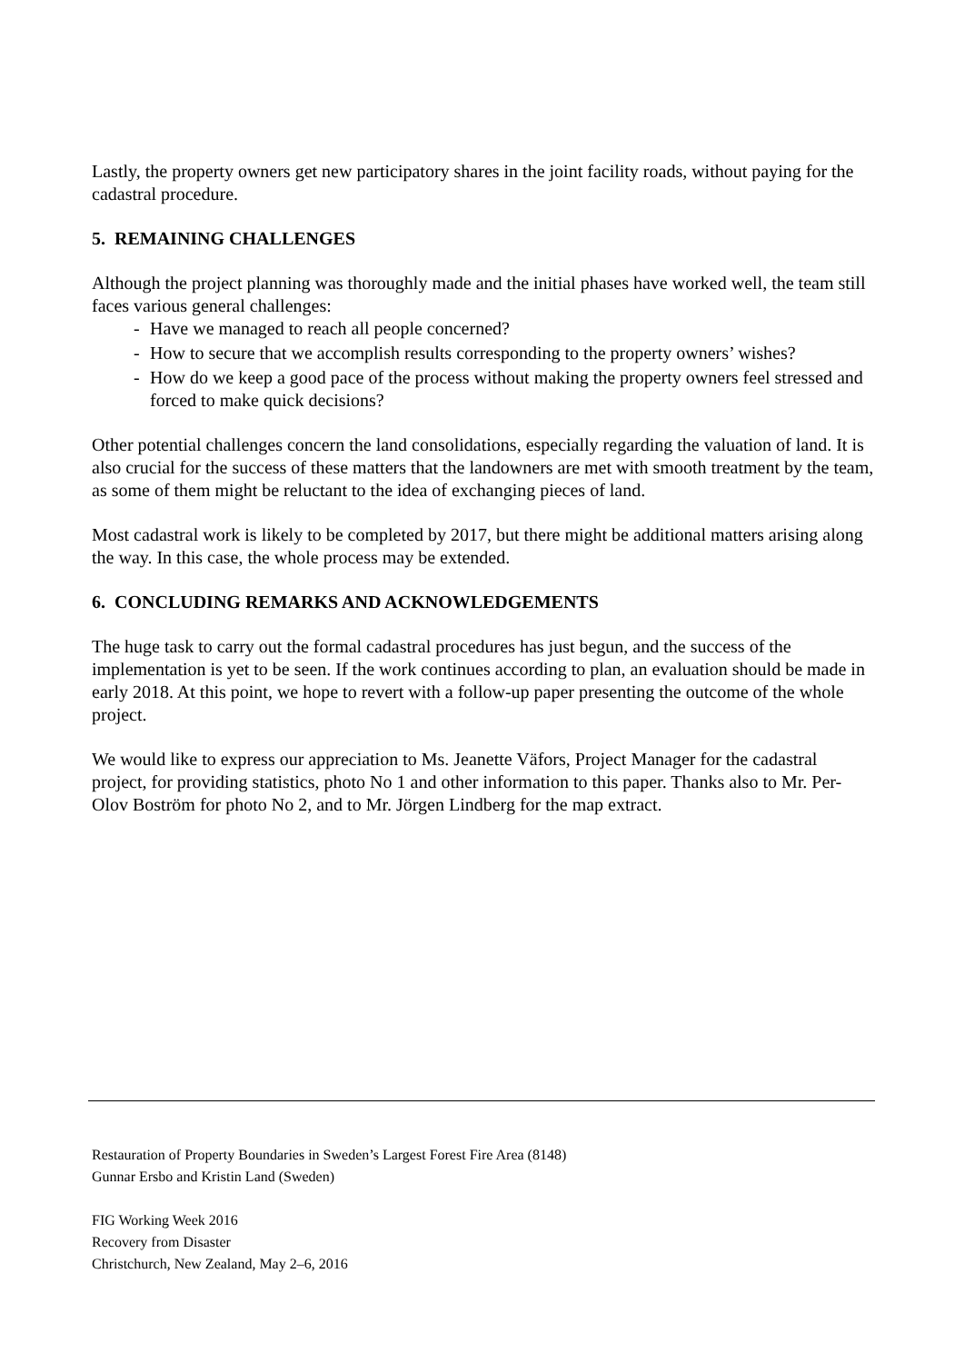Lastly, the property owners get new participatory shares in the joint facility roads, without paying for the cadastral procedure.
5. REMAINING CHALLENGES
Although the project planning was thoroughly made and the initial phases have worked well, the team still faces various general challenges:
- Have we managed to reach all people concerned?
- How to secure that we accomplish results corresponding to the property owners’ wishes?
- How do we keep a good pace of the process without making the property owners feel stressed and forced to make quick decisions?
Other potential challenges concern the land consolidations, especially regarding the valuation of land. It is also crucial for the success of these matters that the landowners are met with smooth treatment by the team, as some of them might be reluctant to the idea of exchanging pieces of land.
Most cadastral work is likely to be completed by 2017, but there might be additional matters arising along the way. In this case, the whole process may be extended.
6. CONCLUDING REMARKS AND ACKNOWLEDGEMENTS
The huge task to carry out the formal cadastral procedures has just begun, and the success of the implementation is yet to be seen. If the work continues according to plan, an evaluation should be made in early 2018. At this point, we hope to revert with a follow-up paper presenting the outcome of the whole project.
We would like to express our appreciation to Ms. Jeanette Väfors, Project Manager for the cadastral project, for providing statistics, photo No 1 and other information to this paper. Thanks also to Mr. Per-Olov Boström for photo No 2, and to Mr. Jörgen Lindberg for the map extract.
Restauration of Property Boundaries in Sweden’s Largest Forest Fire Area (8148)
Gunnar Ersbo and Kristin Land (Sweden)
FIG Working Week 2016
Recovery from Disaster
Christchurch, New Zealand, May 2–6, 2016